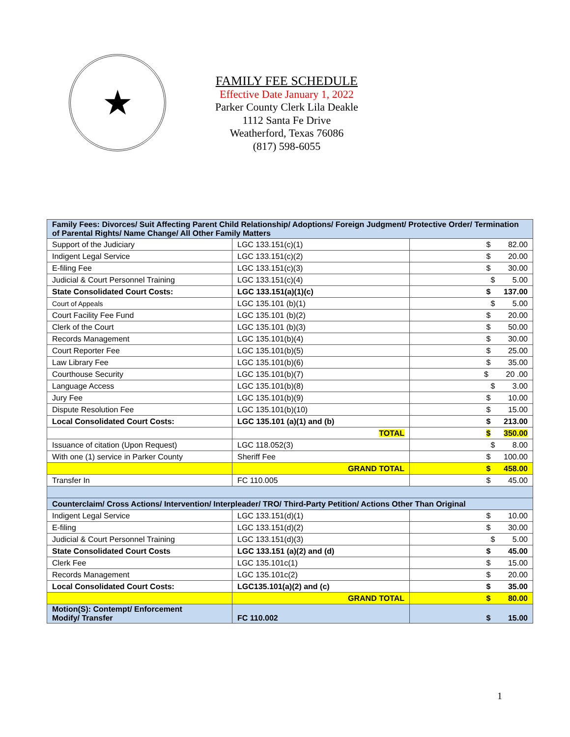★
FAMILY FEE SCHEDULE
Effective Date January 1, 2022
Parker County Clerk Lila Deakle
1112 Santa Fe Drive
Weatherford, Texas 76086
(817) 598-6055
| Family Fees: Divorces/ Suit Affecting Parent Child Relationship/ Adoptions/ Foreign Judgment/ Protective Order/ Termination of Parental Rights/ Name Change/ All Other Family Matters | | |
| Support of the Judiciary | LGC 133.151(c)(1) | $ 82.00 |
| Indigent Legal Service | LGC 133.151(c)(2) | $ 20.00 |
| E-filing Fee | LGC 133.151(c)(3) | $ 30.00 |
| Judicial & Court Personnel Training | LGC 133.151(c)(4) | $ 5.00 |
| State Consolidated Court Costs: | LGC 133.151(a)(1)(c) | $ 137.00 |
| Court of Appeals | LGC 135.101 (b)(1) | $ 5.00 |
| Court Facility Fee Fund | LGC 135.101 (b)(2) | $ 20.00 |
| Clerk of the Court | LGC 135.101 (b)(3) | $ 50.00 |
| Records Management | LGC 135.101(b)(4) | $ 30.00 |
| Court Reporter Fee | LGC 135.101(b)(5) | $ 25.00 |
| Law Library Fee | LGC 135.101(b)(6) | $ 35.00 |
| Courthouse Security | LGC 135.101(b)(7) | $ 20 .00 |
| Language Access | LGC 135.101(b)(8) | $ 3.00 |
| Jury Fee | LGC 135.101(b)(9) | $ 10.00 |
| Dispute Resolution Fee | LGC 135.101(b)(10) | $ 15.00 |
| Local Consolidated Court Costs: | LGC 135.101 (a)(1) and (b) | $ 213.00 |
| | TOTAL | $ 350.00 |
| Issuance of citation (Upon Request) | LGC 118.052(3) | $ 8.00 |
| With one (1) service in Parker County | Sheriff Fee | $ 100.00 |
| | GRAND TOTAL | $ 458.00 |
| Transfer In | FC 110.005 | $ 45.00 |
| Counterclaim/ Cross Actions/ Intervention/ Interpleader/ TRO/ Third-Party Petition/ Actions Other Than Original | | |
| Indigent Legal Service | LGC 133.151(d)(1) | $ 10.00 |
| E-filing | LGC 133.151(d)(2) | $ 30.00 |
| Judicial & Court Personnel Training | LGC 133.151(d)(3) | $ 5.00 |
| State Consolidated Court Costs | LGC 133.151 (a)(2) and (d) | $ 45.00 |
| Clerk Fee | LGC 135.101c(1) | $ 15.00 |
| Records Management | LGC 135.101c(2) | $ 20.00 |
| Local Consolidated Court Costs: | LGC135.101(a)(2) and (c) | $ 35.00 |
| | GRAND TOTAL | $ 80.00 |
| Motion(S): Contempt/ Enforcement Modify/ Transfer | FC 110.002 | $ 15.00 |
1